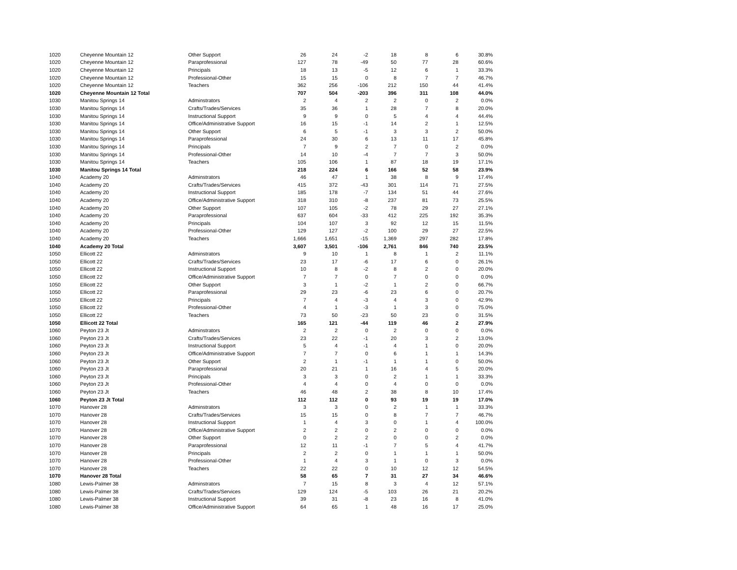| 1020 | Cheyenne Mountain 12 | Other Support | 26 | 24 | -2 | 18 | 8 | 6 | 30.8% |
| 1020 | Cheyenne Mountain 12 | Paraprofessional | 127 | 78 | -49 | 50 | 77 | 28 | 60.6% |
| 1020 | Cheyenne Mountain 12 | Principals | 18 | 13 | -5 | 12 | 6 | 1 | 33.3% |
| 1020 | Cheyenne Mountain 12 | Professional-Other | 15 | 15 | 0 | 8 | 7 | 7 | 46.7% |
| 1020 | Cheyenne Mountain 12 | Teachers | 362 | 256 | -106 | 212 | 150 | 44 | 41.4% |
| 1020 | Cheyenne Mountain 12 Total | | 707 | 504 | -203 | 396 | 311 | 108 | 44.0% |
| 1030 | Manitou Springs 14 | Adminstrators | 2 | 4 | 2 | 2 | 0 | 2 | 0.0% |
| 1030 | Manitou Springs 14 | Crafts/Trades/Services | 35 | 36 | 1 | 28 | 7 | 8 | 20.0% |
| 1030 | Manitou Springs 14 | Instructional Support | 9 | 9 | 0 | 5 | 4 | 4 | 44.4% |
| 1030 | Manitou Springs 14 | Office/Administrative Support | 16 | 15 | -1 | 14 | 2 | 1 | 12.5% |
| 1030 | Manitou Springs 14 | Other Support | 6 | 5 | -1 | 3 | 3 | 2 | 50.0% |
| 1030 | Manitou Springs 14 | Paraprofessional | 24 | 30 | 6 | 13 | 11 | 17 | 45.8% |
| 1030 | Manitou Springs 14 | Principals | 7 | 9 | 2 | 7 | 0 | 2 | 0.0% |
| 1030 | Manitou Springs 14 | Professional-Other | 14 | 10 | -4 | 7 | 7 | 3 | 50.0% |
| 1030 | Manitou Springs 14 | Teachers | 105 | 106 | 1 | 87 | 18 | 19 | 17.1% |
| 1030 | Manitou Springs 14 Total | | 218 | 224 | 6 | 166 | 52 | 58 | 23.9% |
| 1040 | Academy 20 | Adminstrators | 46 | 47 | 1 | 38 | 8 | 9 | 17.4% |
| 1040 | Academy 20 | Crafts/Trades/Services | 415 | 372 | -43 | 301 | 114 | 71 | 27.5% |
| 1040 | Academy 20 | Instructional Support | 185 | 178 | -7 | 134 | 51 | 44 | 27.6% |
| 1040 | Academy 20 | Office/Administrative Support | 318 | 310 | -8 | 237 | 81 | 73 | 25.5% |
| 1040 | Academy 20 | Other Support | 107 | 105 | -2 | 78 | 29 | 27 | 27.1% |
| 1040 | Academy 20 | Paraprofessional | 637 | 604 | -33 | 412 | 225 | 192 | 35.3% |
| 1040 | Academy 20 | Principals | 104 | 107 | 3 | 92 | 12 | 15 | 11.5% |
| 1040 | Academy 20 | Professional-Other | 129 | 127 | -2 | 100 | 29 | 27 | 22.5% |
| 1040 | Academy 20 | Teachers | 1,666 | 1,651 | -15 | 1,369 | 297 | 282 | 17.8% |
| 1040 | Academy 20 Total | | 3,607 | 3,501 | -106 | 2,761 | 846 | 740 | 23.5% |
| 1050 | Ellicott 22 | Adminstrators | 9 | 10 | 1 | 8 | 1 | 2 | 11.1% |
| 1050 | Ellicott 22 | Crafts/Trades/Services | 23 | 17 | -6 | 17 | 6 | 0 | 26.1% |
| 1050 | Ellicott 22 | Instructional Support | 10 | 8 | -2 | 8 | 2 | 0 | 20.0% |
| 1050 | Ellicott 22 | Office/Administrative Support | 7 | 7 | 0 | 7 | 0 | 0 | 0.0% |
| 1050 | Ellicott 22 | Other Support | 3 | 1 | -2 | 1 | 2 | 0 | 66.7% |
| 1050 | Ellicott 22 | Paraprofessional | 29 | 23 | -6 | 23 | 6 | 0 | 20.7% |
| 1050 | Ellicott 22 | Principals | 7 | 4 | -3 | 4 | 3 | 0 | 42.9% |
| 1050 | Ellicott 22 | Professional-Other | 4 | 1 | -3 | 1 | 3 | 0 | 75.0% |
| 1050 | Ellicott 22 | Teachers | 73 | 50 | -23 | 50 | 23 | 0 | 31.5% |
| 1050 | Ellicott 22 Total | | 165 | 121 | -44 | 119 | 46 | 2 | 27.9% |
| 1060 | Peyton 23 Jt | Adminstrators | 2 | 2 | 0 | 2 | 0 | 0 | 0.0% |
| 1060 | Peyton 23 Jt | Crafts/Trades/Services | 23 | 22 | -1 | 20 | 3 | 2 | 13.0% |
| 1060 | Peyton 23 Jt | Instructional Support | 5 | 4 | -1 | 4 | 1 | 0 | 20.0% |
| 1060 | Peyton 23 Jt | Office/Administrative Support | 7 | 7 | 0 | 6 | 1 | 1 | 14.3% |
| 1060 | Peyton 23 Jt | Other Support | 2 | 1 | -1 | 1 | 1 | 0 | 50.0% |
| 1060 | Peyton 23 Jt | Paraprofessional | 20 | 21 | 1 | 16 | 4 | 5 | 20.0% |
| 1060 | Peyton 23 Jt | Principals | 3 | 3 | 0 | 2 | 1 | 1 | 33.3% |
| 1060 | Peyton 23 Jt | Professional-Other | 4 | 4 | 0 | 4 | 0 | 0 | 0.0% |
| 1060 | Peyton 23 Jt | Teachers | 46 | 48 | 2 | 38 | 8 | 10 | 17.4% |
| 1060 | Peyton 23 Jt Total | | 112 | 112 | 0 | 93 | 19 | 19 | 17.0% |
| 1070 | Hanover 28 | Adminstrators | 3 | 3 | 0 | 2 | 1 | 1 | 33.3% |
| 1070 | Hanover 28 | Crafts/Trades/Services | 15 | 15 | 0 | 8 | 7 | 7 | 46.7% |
| 1070 | Hanover 28 | Instructional Support | 1 | 4 | 3 | 0 | 1 | 4 | 100.0% |
| 1070 | Hanover 28 | Office/Administrative Support | 2 | 2 | 0 | 2 | 0 | 0 | 0.0% |
| 1070 | Hanover 28 | Other Support | 0 | 2 | 2 | 0 | 0 | 2 | 0.0% |
| 1070 | Hanover 28 | Paraprofessional | 12 | 11 | -1 | 7 | 5 | 4 | 41.7% |
| 1070 | Hanover 28 | Principals | 2 | 2 | 0 | 1 | 1 | 1 | 50.0% |
| 1070 | Hanover 28 | Professional-Other | 1 | 4 | 3 | 1 | 0 | 3 | 0.0% |
| 1070 | Hanover 28 | Teachers | 22 | 22 | 0 | 10 | 12 | 12 | 54.5% |
| 1070 | Hanover 28 Total | | 58 | 65 | 7 | 31 | 27 | 34 | 46.6% |
| 1080 | Lewis-Palmer 38 | Adminstrators | 7 | 15 | 8 | 3 | 4 | 12 | 57.1% |
| 1080 | Lewis-Palmer 38 | Crafts/Trades/Services | 129 | 124 | -5 | 103 | 26 | 21 | 20.2% |
| 1080 | Lewis-Palmer 38 | Instructional Support | 39 | 31 | -8 | 23 | 16 | 8 | 41.0% |
| 1080 | Lewis-Palmer 38 | Office/Administrative Support | 64 | 65 | 1 | 48 | 16 | 17 | 25.0% |